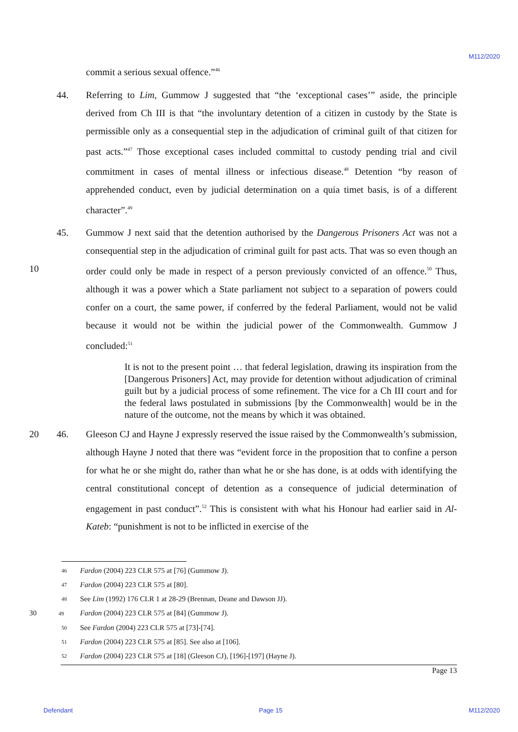M112/2020
commit a serious sexual offence.”<sup>46</sup>
44. Referring to Lim, Gummow J suggested that “the ‘exceptional cases’” aside, the principle derived from Ch III is that “the involuntary detention of a citizen in custody by the State is permissible only as a consequential step in the adjudication of criminal guilt of that citizen for past acts.”<sup>47</sup> Those exceptional cases included committal to custody pending trial and civil commitment in cases of mental illness or infectious disease.<sup>48</sup> Detention “by reason of apprehended conduct, even by judicial determination on a quia timet basis, is of a different character”.<sup>49</sup>
10 45. Gummow J next said that the detention authorised by the Dangerous Prisoners Act was not a consequential step in the adjudication of criminal guilt for past acts. That was so even though an order could only be made in respect of a person previously convicted of an offence.<sup>50</sup> Thus, although it was a power which a State parliament not subject to a separation of powers could confer on a court, the same power, if conferred by the federal Parliament, would not be valid because it would not be within the judicial power of the Commonwealth. Gummow J concluded:<sup>51</sup>
It is not to the present point … that federal legislation, drawing its inspiration from the [Dangerous Prisoners] Act, may provide for detention without adjudication of criminal guilt but by a judicial process of some refinement. The vice for a Ch III court and for the federal laws postulated in submissions [by the Commonwealth] would be in the nature of the outcome, not the means by which it was obtained.
20 46. Gleeson CJ and Hayne J expressly reserved the issue raised by the Commonwealth’s submission, although Hayne J noted that there was “evident force in the proposition that to confine a person for what he or she might do, rather than what he or she has done, is at odds with identifying the central constitutional concept of detention as a consequence of judicial determination of engagement in past conduct”.<sup>52</sup> This is consistent with what his Honour had earlier said in Al-Kateb: “punishment is not to be inflicted in exercise of the
46
Fardon (2004) 223 CLR 575 at [76] (Gummow J).
47
Fardon (2004) 223 CLR 575 at [80].
48
See Lim (1992) 176 CLR 1 at 28-29 (Brennan, Deane and Dawson JJ).
30 49
Fardon (2004) 223 CLR 575 at [84] (Gummow J).
50
See Fardon (2004) 223 CLR 575 at [73]-[74].
51
Fardon (2004) 223 CLR 575 at [85]. See also at [106].
52
Fardon (2004) 223 CLR 575 at [18] (Gleeson CJ), [196]-[197] (Hayne J).
Page 13
Defendant Page 15 M112/2020